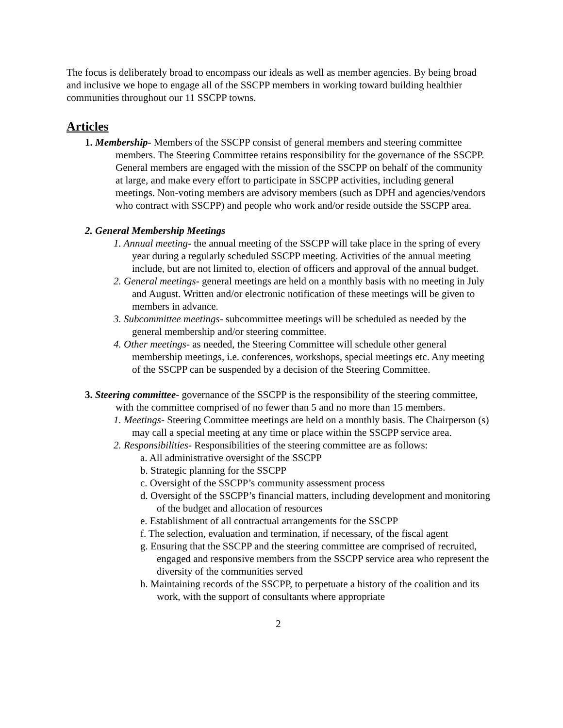The focus is deliberately broad to encompass our ideals as well as member agencies. By being broad and inclusive we hope to engage all of the SSCPP members in working toward building healthier communities throughout our 11 SSCPP towns.
Articles
1. Membership- Members of the SSCPP consist of general members and steering committee members. The Steering Committee retains responsibility for the governance of the SSCPP. General members are engaged with the mission of the SSCPP on behalf of the community at large, and make every effort to participate in SSCPP activities, including general meetings. Non-voting members are advisory members (such as DPH and agencies/vendors who contract with SSCPP) and people who work and/or reside outside the SSCPP area.
2. General Membership Meetings
1. Annual meeting- the annual meeting of the SSCPP will take place in the spring of every year during a regularly scheduled SSCPP meeting. Activities of the annual meeting include, but are not limited to, election of officers and approval of the annual budget.
2. General meetings- general meetings are held on a monthly basis with no meeting in July and August. Written and/or electronic notification of these meetings will be given to members in advance.
3. Subcommittee meetings- subcommittee meetings will be scheduled as needed by the general membership and/or steering committee.
4. Other meetings- as needed, the Steering Committee will schedule other general membership meetings, i.e. conferences, workshops, special meetings etc. Any meeting of the SSCPP can be suspended by a decision of the Steering Committee.
3. Steering committee- governance of the SSCPP is the responsibility of the steering committee, with the committee comprised of no fewer than 5 and no more than 15 members.
1. Meetings- Steering Committee meetings are held on a monthly basis. The Chairperson (s) may call a special meeting at any time or place within the SSCPP service area.
2. Responsibilities- Responsibilities of the steering committee are as follows:
a. All administrative oversight of the SSCPP
b. Strategic planning for the SSCPP
c. Oversight of the SSCPP’s community assessment process
d. Oversight of the SSCPP’s financial matters, including development and monitoring of the budget and allocation of resources
e. Establishment of all contractual arrangements for the SSCPP
f. The selection, evaluation and termination, if necessary, of the fiscal agent
g. Ensuring that the SSCPP and the steering committee are comprised of recruited, engaged and responsive members from the SSCPP service area who represent the diversity of the communities served
h. Maintaining records of the SSCPP, to perpetuate a history of the coalition and its work, with the support of consultants where appropriate
2